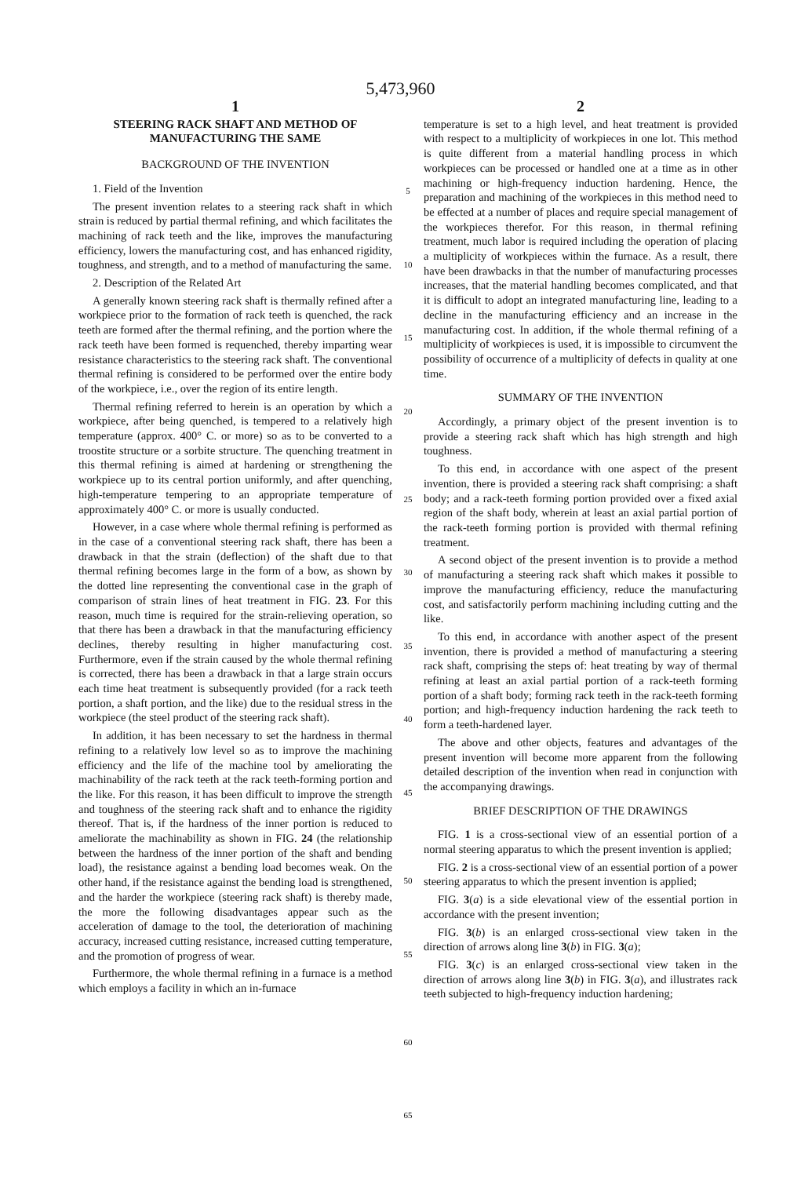5,473,960
1
STEERING RACK SHAFT AND METHOD OF MANUFACTURING THE SAME
BACKGROUND OF THE INVENTION
1. Field of the Invention
The present invention relates to a steering rack shaft in which strain is reduced by partial thermal refining, and which facilitates the machining of rack teeth and the like, improves the manufacturing efficiency, lowers the manufacturing cost, and has enhanced rigidity, toughness, and strength, and to a method of manufacturing the same.
2. Description of the Related Art
A generally known steering rack shaft is thermally refined after a workpiece prior to the formation of rack teeth is quenched, the rack teeth are formed after the thermal refining, and the portion where the rack teeth have been formed is requenched, thereby imparting wear resistance characteristics to the steering rack shaft. The conventional thermal refining is considered to be performed over the entire body of the workpiece, i.e., over the region of its entire length.
Thermal refining referred to herein is an operation by which a workpiece, after being quenched, is tempered to a relatively high temperature (approx. 400° C. or more) so as to be converted to a troostite structure or a sorbite structure. The quenching treatment in this thermal refining is aimed at hardening or strengthening the workpiece up to its central portion uniformly, and after quenching, high-temperature tempering to an appropriate temperature of approximately 400° C. or more is usually conducted.
However, in a case where whole thermal refining is performed as in the case of a conventional steering rack shaft, there has been a drawback in that the strain (deflection) of the shaft due to that thermal refining becomes large in the form of a bow, as shown by the dotted line representing the conventional case in the graph of comparison of strain lines of heat treatment in FIG. 23. For this reason, much time is required for the strain-relieving operation, so that there has been a drawback in that the manufacturing efficiency declines, thereby resulting in higher manufacturing cost. Furthermore, even if the strain caused by the whole thermal refining is corrected, there has been a drawback in that a large strain occurs each time heat treatment is subsequently provided (for a rack teeth portion, a shaft portion, and the like) due to the residual stress in the workpiece (the steel product of the steering rack shaft).
In addition, it has been necessary to set the hardness in thermal refining to a relatively low level so as to improve the machining efficiency and the life of the machine tool by ameliorating the machinability of the rack teeth at the rack teeth-forming portion and the like. For this reason, it has been difficult to improve the strength and toughness of the steering rack shaft and to enhance the rigidity thereof. That is, if the hardness of the inner portion is reduced to ameliorate the machinability as shown in FIG. 24 (the relationship between the hardness of the inner portion of the shaft and bending load), the resistance against a bending load becomes weak. On the other hand, if the resistance against the bending load is strengthened, and the harder the workpiece (steering rack shaft) is thereby made, the more the following disadvantages appear such as the acceleration of damage to the tool, the deterioration of machining accuracy, increased cutting resistance, increased cutting temperature, and the promotion of progress of wear.
Furthermore, the whole thermal refining in a furnace is a method which employs a facility in which an in-furnace
5
10
15
20
25
30
35
40
45
50
55
60
65
2
temperature is set to a high level, and heat treatment is provided with respect to a multiplicity of workpieces in one lot. This method is quite different from a material handling process in which workpieces can be processed or handled one at a time as in other machining or high-frequency induction hardening. Hence, the preparation and machining of the workpieces in this method need to be effected at a number of places and require special management of the workpieces therefor. For this reason, in thermal refining treatment, much labor is required including the operation of placing a multiplicity of workpieces within the furnace. As a result, there have been drawbacks in that the number of manufacturing processes increases, that the material handling becomes complicated, and that it is difficult to adopt an integrated manufacturing line, leading to a decline in the manufacturing efficiency and an increase in the manufacturing cost. In addition, if the whole thermal refining of a multiplicity of workpieces is used, it is impossible to circumvent the possibility of occurrence of a multiplicity of defects in quality at one time.
SUMMARY OF THE INVENTION
Accordingly, a primary object of the present invention is to provide a steering rack shaft which has high strength and high toughness.
To this end, in accordance with one aspect of the present invention, there is provided a steering rack shaft comprising: a shaft body; and a rack-teeth forming portion provided over a fixed axial region of the shaft body, wherein at least an axial partial portion of the rack-teeth forming portion is provided with thermal refining treatment.
A second object of the present invention is to provide a method of manufacturing a steering rack shaft which makes it possible to improve the manufacturing efficiency, reduce the manufacturing cost, and satisfactorily perform machining including cutting and the like.
To this end, in accordance with another aspect of the present invention, there is provided a method of manufacturing a steering rack shaft, comprising the steps of: heat treating by way of thermal refining at least an axial partial portion of a rack-teeth forming portion of a shaft body; forming rack teeth in the rack-teeth forming portion; and high-frequency induction hardening the rack teeth to form a teeth-hardened layer.
The above and other objects, features and advantages of the present invention will become more apparent from the following detailed description of the invention when read in conjunction with the accompanying drawings.
BRIEF DESCRIPTION OF THE DRAWINGS
FIG. 1 is a cross-sectional view of an essential portion of a normal steering apparatus to which the present invention is applied;
FIG. 2 is a cross-sectional view of an essential portion of a power steering apparatus to which the present invention is applied;
FIG. 3(a) is a side elevational view of the essential portion in accordance with the present invention;
FIG. 3(b) is an enlarged cross-sectional view taken in the direction of arrows along line 3(b) in FIG. 3(a);
FIG. 3(c) is an enlarged cross-sectional view taken in the direction of arrows along line 3(b) in FIG. 3(a), and illustrates rack teeth subjected to high-frequency induction hardening;